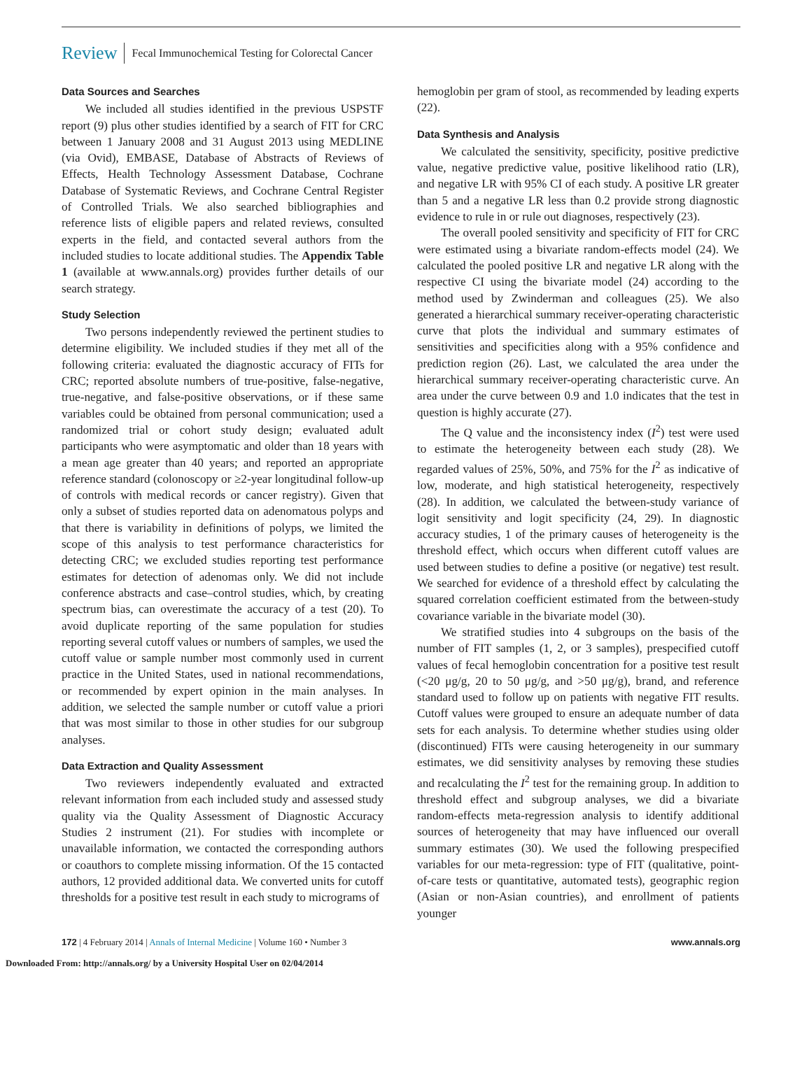Review Fecal Immunochemical Testing for Colorectal Cancer
Data Sources and Searches
We included all studies identified in the previous USPSTF report (9) plus other studies identified by a search of FIT for CRC between 1 January 2008 and 31 August 2013 using MEDLINE (via Ovid), EMBASE, Database of Abstracts of Reviews of Effects, Health Technology Assessment Database, Cochrane Database of Systematic Reviews, and Cochrane Central Register of Controlled Trials. We also searched bibliographies and reference lists of eligible papers and related reviews, consulted experts in the field, and contacted several authors from the included studies to locate additional studies. The Appendix Table 1 (available at www.annals.org) provides further details of our search strategy.
Study Selection
Two persons independently reviewed the pertinent studies to determine eligibility. We included studies if they met all of the following criteria: evaluated the diagnostic accuracy of FITs for CRC; reported absolute numbers of true-positive, false-negative, true-negative, and false-positive observations, or if these same variables could be obtained from personal communication; used a randomized trial or cohort study design; evaluated adult participants who were asymptomatic and older than 18 years with a mean age greater than 40 years; and reported an appropriate reference standard (colonoscopy or ≥2-year longitudinal follow-up of controls with medical records or cancer registry). Given that only a subset of studies reported data on adenomatous polyps and that there is variability in definitions of polyps, we limited the scope of this analysis to test performance characteristics for detecting CRC; we excluded studies reporting test performance estimates for detection of adenomas only. We did not include conference abstracts and case–control studies, which, by creating spectrum bias, can overestimate the accuracy of a test (20). To avoid duplicate reporting of the same population for studies reporting several cutoff values or numbers of samples, we used the cutoff value or sample number most commonly used in current practice in the United States, used in national recommendations, or recommended by expert opinion in the main analyses. In addition, we selected the sample number or cutoff value a priori that was most similar to those in other studies for our subgroup analyses.
Data Extraction and Quality Assessment
Two reviewers independently evaluated and extracted relevant information from each included study and assessed study quality via the Quality Assessment of Diagnostic Accuracy Studies 2 instrument (21). For studies with incomplete or unavailable information, we contacted the corresponding authors or coauthors to complete missing information. Of the 15 contacted authors, 12 provided additional data. We converted units for cutoff thresholds for a positive test result in each study to micrograms of
hemoglobin per gram of stool, as recommended by leading experts (22).
Data Synthesis and Analysis
We calculated the sensitivity, specificity, positive predictive value, negative predictive value, positive likelihood ratio (LR), and negative LR with 95% CI of each study. A positive LR greater than 5 and a negative LR less than 0.2 provide strong diagnostic evidence to rule in or rule out diagnoses, respectively (23).
The overall pooled sensitivity and specificity of FIT for CRC were estimated using a bivariate random-effects model (24). We calculated the pooled positive LR and negative LR along with the respective CI using the bivariate model (24) according to the method used by Zwinderman and colleagues (25). We also generated a hierarchical summary receiver-operating characteristic curve that plots the individual and summary estimates of sensitivities and specificities along with a 95% confidence and prediction region (26). Last, we calculated the area under the hierarchical summary receiver-operating characteristic curve. An area under the curve between 0.9 and 1.0 indicates that the test in question is highly accurate (27).
The Q value and the inconsistency index (I<sup>2</sup>) test were used to estimate the heterogeneity between each study (28). We regarded values of 25%, 50%, and 75% for the I<sup>2</sup> as indicative of low, moderate, and high statistical heterogeneity, respectively (28). In addition, we calculated the between-study variance of logit sensitivity and logit specificity (24, 29). In diagnostic accuracy studies, 1 of the primary causes of heterogeneity is the threshold effect, which occurs when different cutoff values are used between studies to define a positive (or negative) test result. We searched for evidence of a threshold effect by calculating the squared correlation coefficient estimated from the between-study covariance variable in the bivariate model (30).
We stratified studies into 4 subgroups on the basis of the number of FIT samples (1, 2, or 3 samples), prespecified cutoff values of fecal hemoglobin concentration for a positive test result (<20 μg/g, 20 to 50 μg/g, and >50 μg/g), brand, and reference standard used to follow up on patients with negative FIT results. Cutoff values were grouped to ensure an adequate number of data sets for each analysis. To determine whether studies using older (discontinued) FITs were causing heterogeneity in our summary estimates, we did sensitivity analyses by removing these studies and recalculating the I<sup>2</sup> test for the remaining group. In addition to threshold effect and subgroup analyses, we did a bivariate random-effects meta-regression analysis to identify additional sources of heterogeneity that may have influenced our overall summary estimates (30). We used the following prespecified variables for our meta-regression: type of FIT (qualitative, point-of-care tests or quantitative, automated tests), geographic region (Asian or non-Asian countries), and enrollment of patients younger
172 | 4 February 2014 | Annals of Internal Medicine | Volume 160 • Number 3 www.annals.org
Downloaded From: http://annals.org/ by a University Hospital User on 02/04/2014